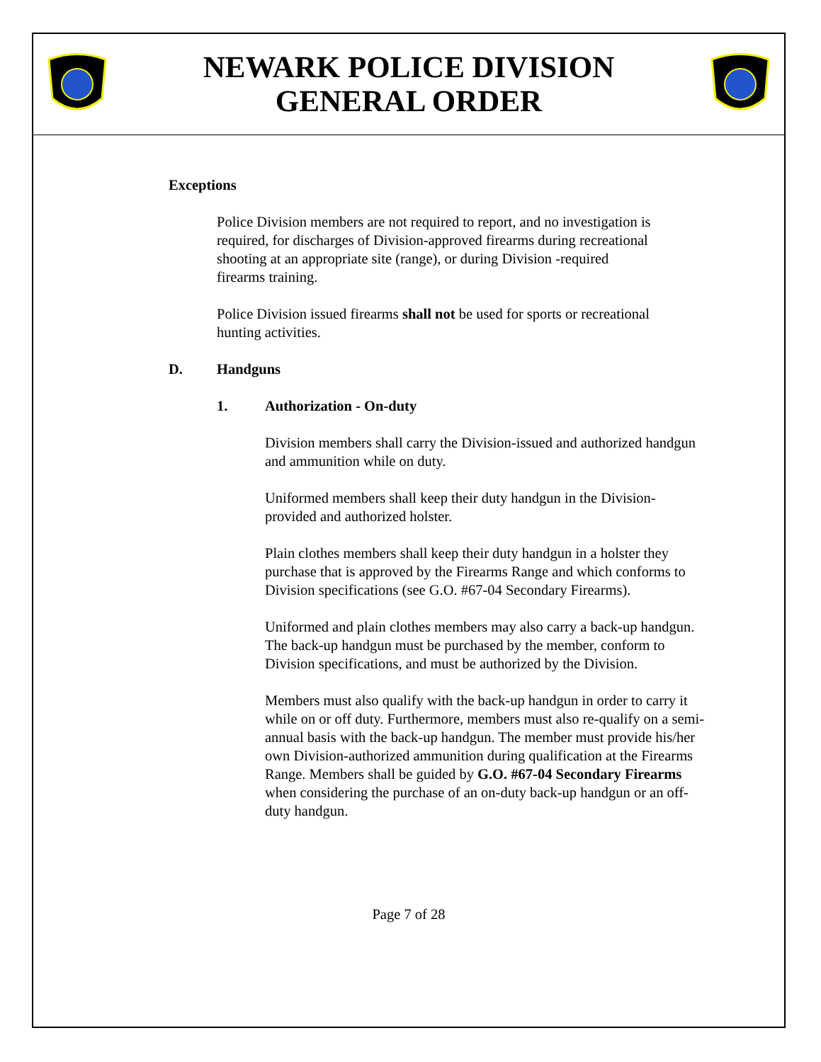NEWARK POLICE DIVISION
GENERAL ORDER
Exceptions
Police Division members are not required to report, and no investigation is required, for discharges of Division-approved firearms during recreational shooting at an appropriate site (range), or during Division -required firearms training.
Police Division issued firearms shall not be used for sports or recreational hunting activities.
D. Handguns
1. Authorization - On-duty
Division members shall carry the Division-issued and authorized handgun and ammunition while on duty.
Uniformed members shall keep their duty handgun in the Division-provided and authorized holster.
Plain clothes members shall keep their duty handgun in a holster they purchase that is approved by the Firearms Range and which conforms to Division specifications (see G.O. #67-04 Secondary Firearms).
Uniformed and plain clothes members may also carry a back-up handgun. The back-up handgun must be purchased by the member, conform to Division specifications, and must be authorized by the Division.
Members must also qualify with the back-up handgun in order to carry it while on or off duty. Furthermore, members must also re-qualify on a semi-annual basis with the back-up handgun. The member must provide his/her own Division-authorized ammunition during qualification at the Firearms Range. Members shall be guided by G.O. #67-04 Secondary Firearms when considering the purchase of an on-duty back-up handgun or an off-duty handgun.
Page 7 of 28